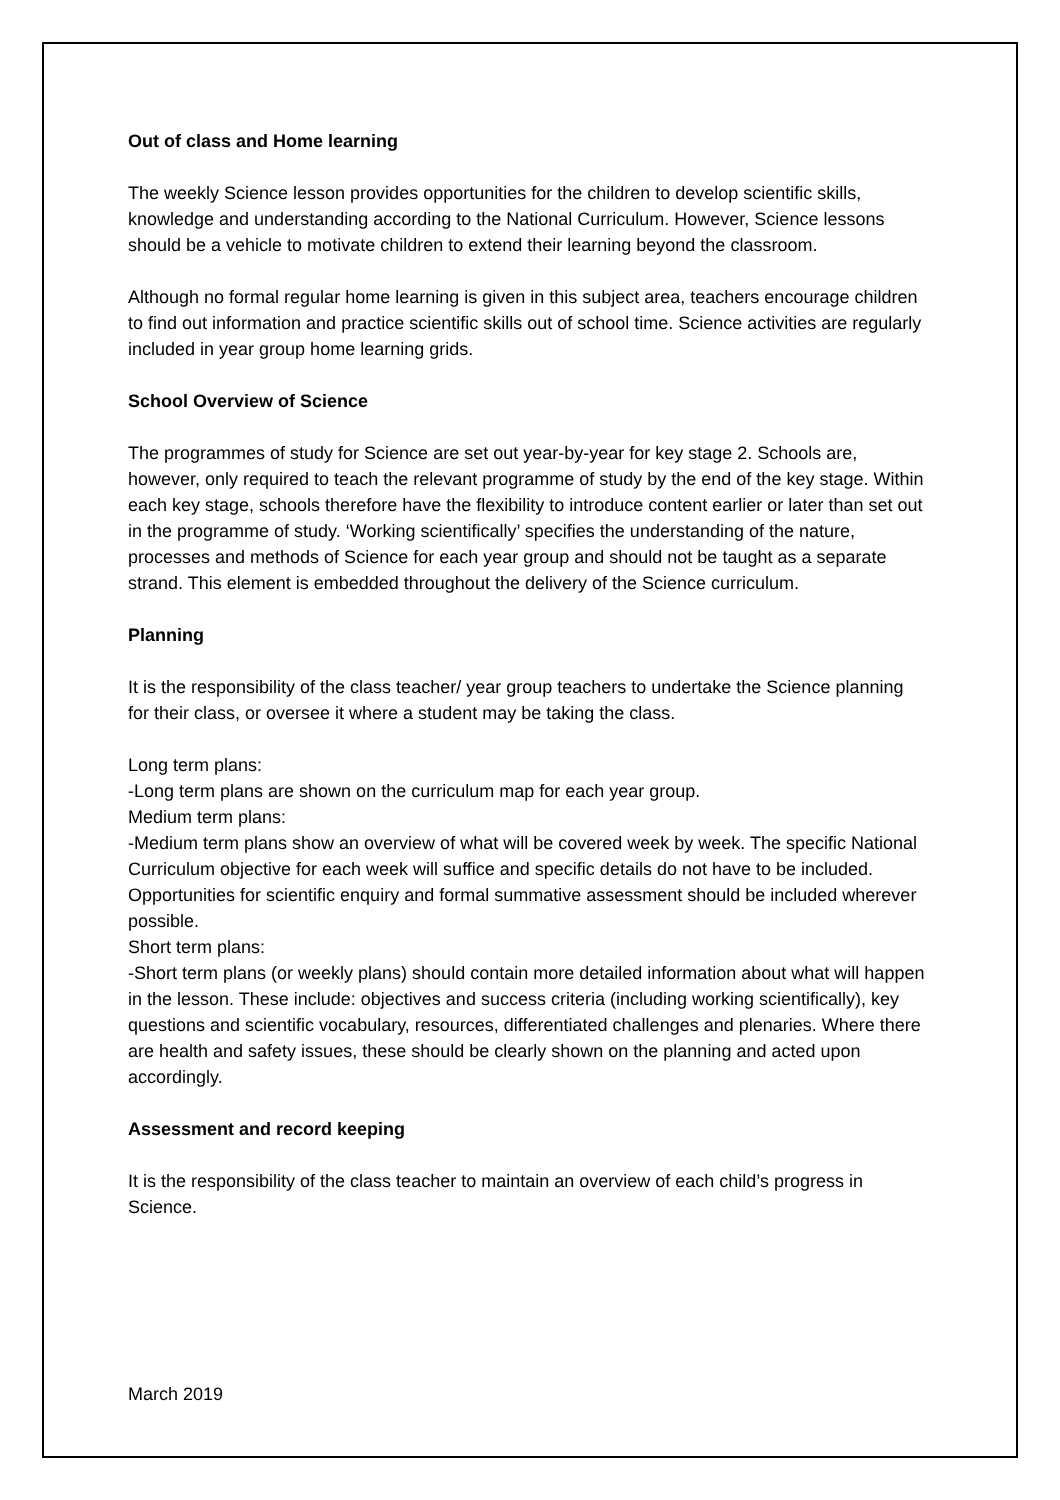Out of class and Home learning
The weekly Science lesson provides opportunities for the children to develop scientific skills, knowledge and understanding according to the National Curriculum. However, Science lessons should be a vehicle to motivate children to extend their learning beyond the classroom.
Although no formal regular home learning is given in this subject area, teachers encourage children to find out information and practice scientific skills out of school time. Science activities are regularly included in year group home learning grids.
School Overview of Science
The programmes of study for Science are set out year-by-year for key stage 2. Schools are, however, only required to teach the relevant programme of study by the end of the key stage. Within each key stage, schools therefore have the flexibility to introduce content earlier or later than set out in the programme of study. ‘Working scientifically’ specifies the understanding of the nature, processes and methods of Science for each year group and should not be taught as a separate strand. This element is embedded throughout the delivery of the Science curriculum.
Planning
It is the responsibility of the class teacher/ year group teachers to undertake the Science planning for their class, or oversee it where a student may be taking the class.
Long term plans:
-Long term plans are shown on the curriculum map for each year group.
Medium term plans:
-Medium term plans show an overview of what will be covered week by week. The specific National Curriculum objective for each week will suffice and specific details do not have to be included. Opportunities for scientific enquiry and formal summative assessment should be included wherever possible.
Short term plans:
-Short term plans (or weekly plans) should contain more detailed information about what will happen in the lesson. These include: objectives and success criteria (including working scientifically), key questions and scientific vocabulary, resources, differentiated challenges and plenaries. Where there are health and safety issues, these should be clearly shown on the planning and acted upon accordingly.
Assessment and record keeping
It is the responsibility of the class teacher to maintain an overview of each child’s progress in Science.
March 2019